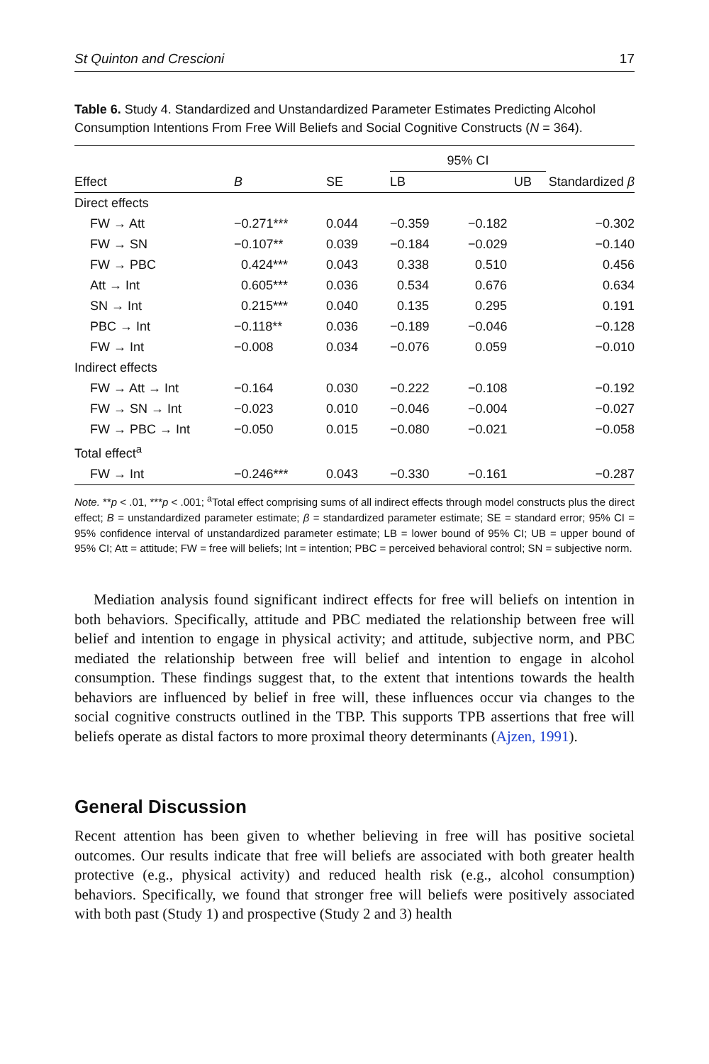St Quinton and Crescioni 17
Table 6. Study 4. Standardized and Unstandardized Parameter Estimates Predicting Alcohol Consumption Intentions From Free Will Beliefs and Social Cognitive Constructs (N = 364).
| | | | 95% CI | | |
| --- | --- | --- | --- | --- | --- |
| Effect | B | SE | LB | UB | Standardized β |
| Direct effects | | | | | |
| FW → Att | −0.271*** | 0.044 | −0.359 | −0.182 | −0.302 |
| FW → SN | −0.107** | 0.039 | −0.184 | −0.029 | −0.140 |
| FW → PBC | 0.424*** | 0.043 | 0.338 | 0.510 | 0.456 |
| Att → Int | 0.605*** | 0.036 | 0.534 | 0.676 | 0.634 |
| SN → Int | 0.215*** | 0.040 | 0.135 | 0.295 | 0.191 |
| PBC → Int | −0.118** | 0.036 | −0.189 | −0.046 | −0.128 |
| FW → Int | −0.008 | 0.034 | −0.076 | 0.059 | −0.010 |
| Indirect effects | | | | | |
| FW → Att → Int | −0.164 | 0.030 | −0.222 | −0.108 | −0.192 |
| FW → SN → Int | −0.023 | 0.010 | −0.046 | −0.004 | −0.027 |
| FW → PBC → Int | −0.050 | 0.015 | −0.080 | −0.021 | −0.058 |
| Total effect<sup>a</sup> | | | | | |
| FW → Int | −0.246*** | 0.043 | −0.330 | −0.161 | −0.287 |
Note. **p < .01, ***p < .001; <sup>a</sup>Total effect comprising sums of all indirect effects through model constructs plus the direct effect; B = unstandardized parameter estimate; β = standardized parameter estimate; SE = standard error; 95% CI = 95% confidence interval of unstandardized parameter estimate; LB = lower bound of 95% CI; UB = upper bound of 95% CI; Att = attitude; FW = free will beliefs; Int = intention; PBC = perceived behavioral control; SN = subjective norm.
Mediation analysis found significant indirect effects for free will beliefs on intention in both behaviors. Specifically, attitude and PBC mediated the relationship between free will belief and intention to engage in physical activity; and attitude, subjective norm, and PBC mediated the relationship between free will belief and intention to engage in alcohol consumption. These findings suggest that, to the extent that intentions towards the health behaviors are influenced by belief in free will, these influences occur via changes to the social cognitive constructs outlined in the TBP. This supports TPB assertions that free will beliefs operate as distal factors to more proximal theory determinants (Ajzen, 1991).
General Discussion
Recent attention has been given to whether believing in free will has positive societal outcomes. Our results indicate that free will beliefs are associated with both greater health protective (e.g., physical activity) and reduced health risk (e.g., alcohol consumption) behaviors. Specifically, we found that stronger free will beliefs were positively associated with both past (Study 1) and prospective (Study 2 and 3) health